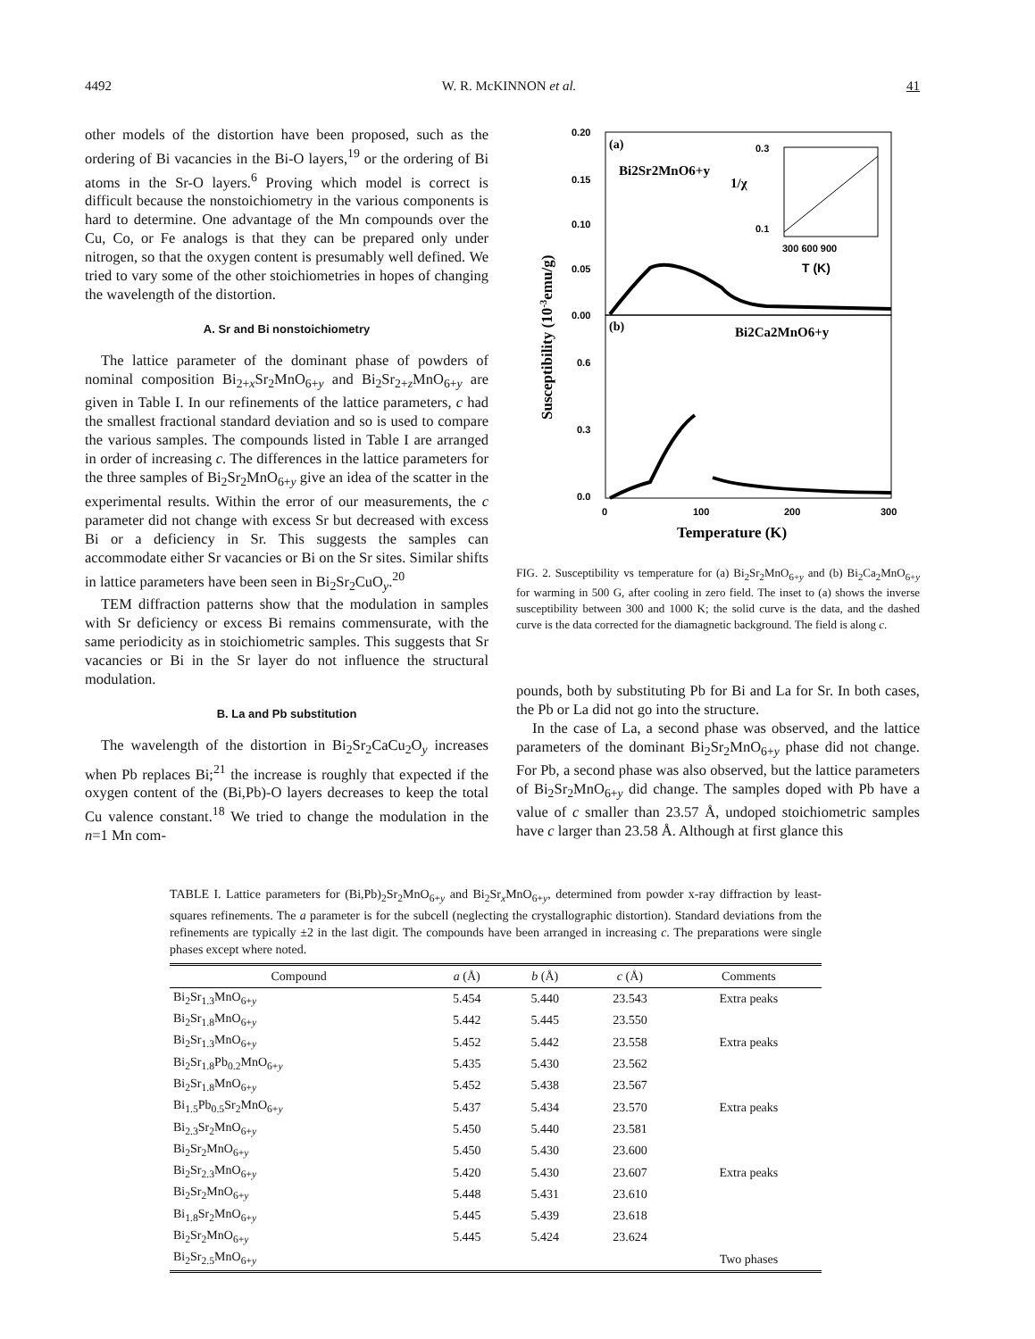4492 W. R. McKINNON et al. 41
other models of the distortion have been proposed, such as the ordering of Bi vacancies in the Bi-O layers,<sup>19</sup> or the ordering of Bi atoms in the Sr-O layers.<sup>6</sup> Proving which model is correct is difficult because the nonstoichiometry in the various components is hard to determine. One advantage of the Mn compounds over the Cu, Co, or Fe analogs is that they can be prepared only under nitrogen, so that the oxygen content is presumably well defined. We tried to vary some of the other stoichiometries in hopes of changing the wavelength of the distortion.
A. Sr and Bi nonstoichiometry
The lattice parameter of the dominant phase of powders of nominal composition Bi<sub>2+x</sub>Sr<sub>2</sub>MnO<sub>6+y</sub> and Bi<sub>2</sub>Sr<sub>2+z</sub>MnO<sub>6+y</sub> are given in Table I. In our refinements of the lattice parameters, c had the smallest fractional standard deviation and so is used to compare the various samples. The compounds listed in Table I are arranged in order of increasing c. The differences in the lattice parameters for the three samples of Bi<sub>2</sub>Sr<sub>2</sub>MnO<sub>6+y</sub> give an idea of the scatter in the experimental results. Within the error of our measurements, the c parameter did not change with excess Sr but decreased with excess Bi or a deficiency in Sr. This suggests the samples can accommodate either Sr vacancies or Bi on the Sr sites. Similar shifts in lattice parameters have been seen in Bi<sub>2</sub>Sr<sub>2</sub>CuO<sub>y</sub>.<sup>20</sup>
TEM diffraction patterns show that the modulation in samples with Sr deficiency or excess Bi remains commensurate, with the same periodicity as in stoichiometric samples. This suggests that Sr vacancies or Bi in the Sr layer do not influence the structural modulation.
B. La and Pb substitution
The wavelength of the distortion in Bi<sub>2</sub>Sr<sub>2</sub>CaCu<sub>2</sub>O<sub>y</sub> increases when Pb replaces Bi;<sup>21</sup> the increase is roughly that expected if the oxygen content of the (Bi,Pb)-O layers decreases to keep the total Cu valence constant.<sup>18</sup> We tried to change the modulation in the n=1 Mn com-
0.20
0.15
0.10
0.05
0.00
0.6
0.3
0.0
0
100
200
300
Temperature (K)
Susceptibility (10-3emu/g)
(a)
Bi2Sr2MnO6+y
(b)
Bi2Ca2MnO6+y
0.3
0.1
1/χ
300 600 900
T (K)
FIG. 2. Susceptibility vs temperature for (a) Bi<sub>2</sub>Sr<sub>2</sub>MnO<sub>6+y</sub> and (b) Bi<sub>2</sub>Ca<sub>2</sub>MnO<sub>6+y</sub> for warming in 500 G, after cooling in zero field. The inset to (a) shows the inverse susceptibility between 300 and 1000 K; the solid curve is the data, and the dashed curve is the data corrected for the diamagnetic background. The field is along c.
pounds, both by substituting Pb for Bi and La for Sr. In both cases, the Pb or La did not go into the structure.
In the case of La, a second phase was observed, and the lattice parameters of the dominant Bi<sub>2</sub>Sr<sub>2</sub>MnO<sub>6+y</sub> phase did not change. For Pb, a second phase was also observed, but the lattice parameters of Bi<sub>2</sub>Sr<sub>2</sub>MnO<sub>6+y</sub> did change. The samples doped with Pb have a value of c smaller than 23.57 Å, undoped stoichiometric samples have c larger than 23.58 Å. Although at first glance this
TABLE I. Lattice parameters for (Bi,Pb)<sub>2</sub>Sr<sub>2</sub>MnO<sub>6+y</sub> and Bi<sub>2</sub>Sr<sub>x</sub>MnO<sub>6+y</sub>, determined from powder x-ray diffraction by least-squares refinements. The a parameter is for the subcell (neglecting the crystallographic distortion). Standard deviations from the refinements are typically ±2 in the last digit. The compounds have been arranged in increasing c. The preparations were single phases except where noted.
| Compound | a (Å) | b (Å) | c (Å) | Comments |
| --- | --- | --- | --- | --- |
| Bi<sub>2</sub>Sr<sub>1.3</sub>MnO<sub>6+y</sub> | 5.454 | 5.440 | 23.543 | Extra peaks |
| Bi<sub>2</sub>Sr<sub>1.8</sub>MnO<sub>6+y</sub> | 5.442 | 5.445 | 23.550 | |
| Bi<sub>2</sub>Sr<sub>1.3</sub>MnO<sub>6+y</sub> | 5.452 | 5.442 | 23.558 | Extra peaks |
| Bi<sub>2</sub>Sr<sub>1.8</sub>Pb<sub>0.2</sub>MnO<sub>6+y</sub> | 5.435 | 5.430 | 23.562 | |
| Bi<sub>2</sub>Sr<sub>1.8</sub>MnO<sub>6+y</sub> | 5.452 | 5.438 | 23.567 | |
| Bi<sub>1.5</sub>Pb<sub>0.5</sub>Sr<sub>2</sub>MnO<sub>6+y</sub> | 5.437 | 5.434 | 23.570 | Extra peaks |
| Bi<sub>2.3</sub>Sr<sub>2</sub>MnO<sub>6+y</sub> | 5.450 | 5.440 | 23.581 | |
| Bi<sub>2</sub>Sr<sub>2</sub>MnO<sub>6+y</sub> | 5.450 | 5.430 | 23.600 | |
| Bi<sub>2</sub>Sr<sub>2.3</sub>MnO<sub>6+y</sub> | 5.420 | 5.430 | 23.607 | Extra peaks |
| Bi<sub>2</sub>Sr<sub>2</sub>MnO<sub>6+y</sub> | 5.448 | 5.431 | 23.610 | |
| Bi<sub>1.8</sub>Sr<sub>2</sub>MnO<sub>6+y</sub> | 5.445 | 5.439 | 23.618 | |
| Bi<sub>2</sub>Sr<sub>2</sub>MnO<sub>6+y</sub> | 5.445 | 5.424 | 23.624 | |
| Bi<sub>2</sub>Sr<sub>2.5</sub>MnO<sub>6+y</sub> | | | | Two phases |